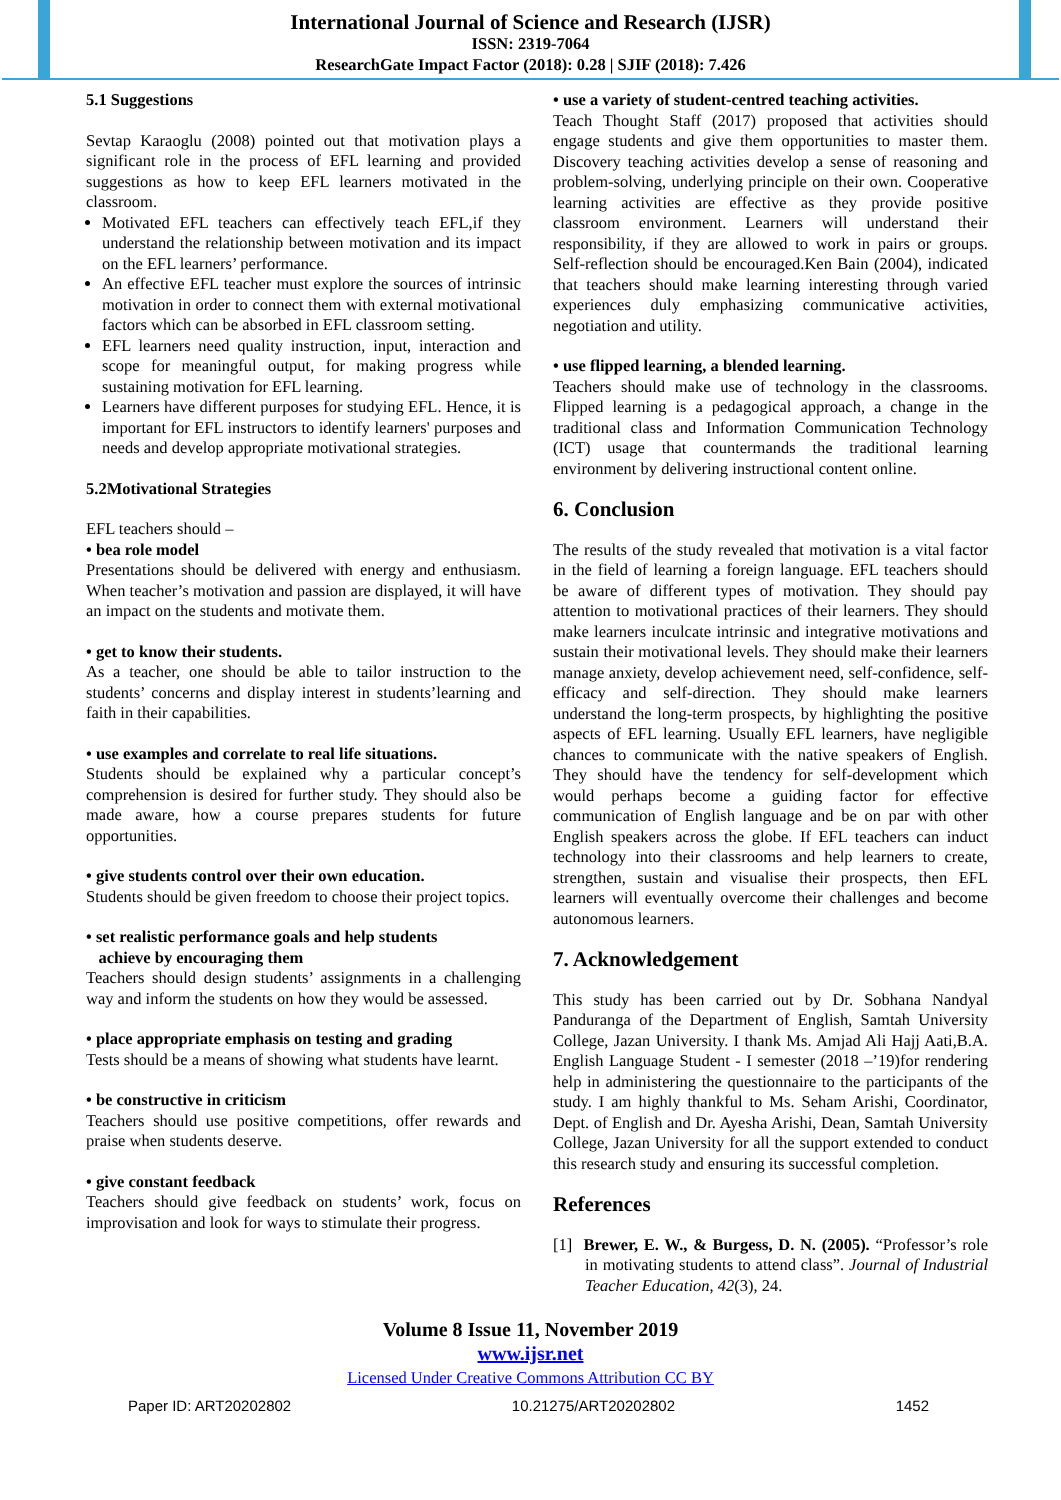International Journal of Science and Research (IJSR)
ISSN: 2319-7064
ResearchGate Impact Factor (2018): 0.28 | SJIF (2018): 7.426
5.1 Suggestions
Sevtap Karaoglu (2008) pointed out that motivation plays a significant role in the process of EFL learning and provided suggestions as how to keep EFL learners motivated in the classroom.
Motivated EFL teachers can effectively teach EFL,if they understand the relationship between motivation and its impact on the EFL learners’ performance.
An effective EFL teacher must explore the sources of intrinsic motivation in order to connect them with external motivational factors which can be absorbed in EFL classroom setting.
EFL learners need quality instruction, input, interaction and scope for meaningful output, for making progress while sustaining motivation for EFL learning.
Learners have different purposes for studying EFL. Hence, it is important for EFL instructors to identify learners' purposes and needs and develop appropriate motivational strategies.
5.2Motivational Strategies
EFL teachers should –
• bea role model
Presentations should be delivered with energy and enthusiasm. When teacher’s motivation and passion are displayed, it will have an impact on the students and motivate them.
• get to know their students.
As a teacher, one should be able to tailor instruction to the students’ concerns and display interest in students’learning and faith in their capabilities.
• use examples and correlate to real life situations.
Students should be explained why a particular concept’s comprehension is desired for further study. They should also be made aware, how a course prepares students for future opportunities.
• give students control over their own education.
Students should be given freedom to choose their project topics.
• set realistic performance goals and help students
achieve by encouraging them
Teachers should design students’ assignments in a challenging way and inform the students on how they would be assessed.
• place appropriate emphasis on testing and grading
Tests should be a means of showing what students have learnt.
• be constructive in criticism
Teachers should use positive competitions, offer rewards and praise when students deserve.
• give constant feedback
Teachers should give feedback on students’ work, focus on improvisation and look for ways to stimulate their progress.
• use a variety of student-centred teaching activities.
Teach Thought Staff (2017) proposed that activities should engage students and give them opportunities to master them. Discovery teaching activities develop a sense of reasoning and problem-solving, underlying principle on their own. Cooperative learning activities are effective as they provide positive classroom environment. Learners will understand their responsibility, if they are allowed to work in pairs or groups. Self-reflection should be encouraged.Ken Bain (2004), indicated that teachers should make learning interesting through varied experiences duly emphasizing communicative activities, negotiation and utility.
• use flipped learning, a blended learning.
Teachers should make use of technology in the classrooms. Flipped learning is a pedagogical approach, a change in the traditional class and Information Communication Technology (ICT) usage that countermands the traditional learning environment by delivering instructional content online.
6. Conclusion
The results of the study revealed that motivation is a vital factor in the field of learning a foreign language. EFL teachers should be aware of different types of motivation. They should pay attention to motivational practices of their learners. They should make learners inculcate intrinsic and integrative motivations and sustain their motivational levels. They should make their learners manage anxiety, develop achievement need, self-confidence, self-efficacy and self-direction. They should make learners understand the long-term prospects, by highlighting the positive aspects of EFL learning. Usually EFL learners, have negligible chances to communicate with the native speakers of English. They should have the tendency for self-development which would perhaps become a guiding factor for effective communication of English language and be on par with other English speakers across the globe. If EFL teachers can induct technology into their classrooms and help learners to create, strengthen, sustain and visualise their prospects, then EFL learners will eventually overcome their challenges and become autonomous learners.
7. Acknowledgement
This study has been carried out by Dr. Sobhana Nandyal Panduranga of the Department of English, Samtah University College, Jazan University. I thank Ms. Amjad Ali Hajj Aati,B.A. English Language Student - I semester (2018 –’19)for rendering help in administering the questionnaire to the participants of the study. I am highly thankful to Ms. Seham Arishi, Coordinator, Dept. of English and Dr. Ayesha Arishi, Dean, Samtah University College, Jazan University for all the support extended to conduct this research study and ensuring its successful completion.
References
[1] Brewer, E. W., & Burgess, D. N. (2005). “Professor’s role in motivating students to attend class”. Journal of Industrial Teacher Education, 42(3), 24.
Volume 8 Issue 11, November 2019
www.ijsr.net
Licensed Under Creative Commons Attribution CC BY
Paper ID: ART20202802 10.21275/ART20202802 1452